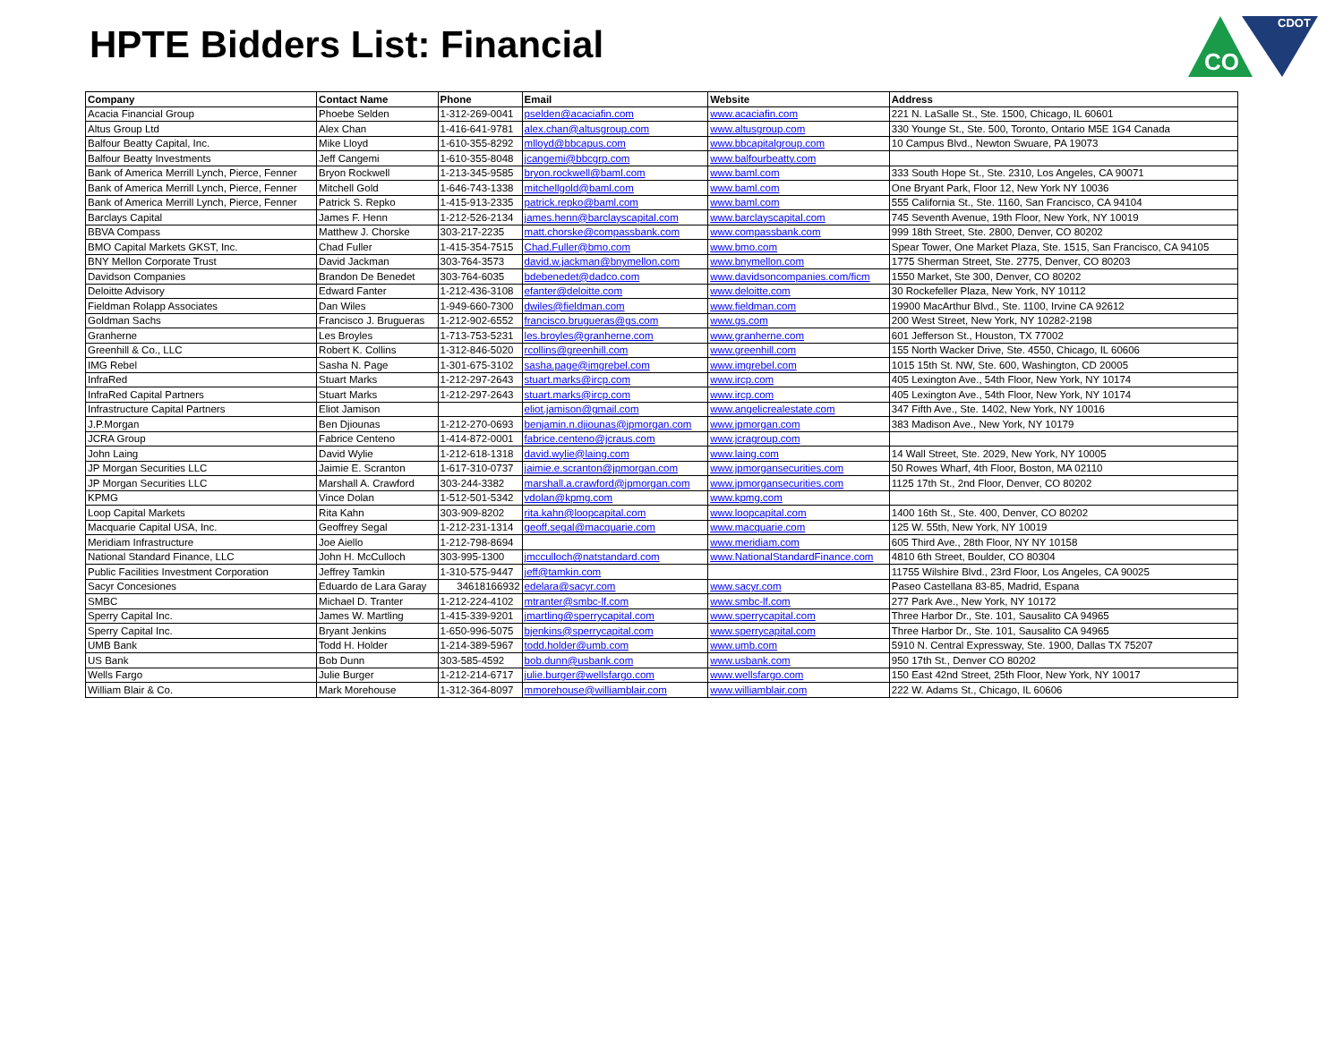HPTE Bidders List: Financial
CDOT
CO
| Company | Contact Name | Phone | Email | Website | Address |
| --- | --- | --- | --- | --- | --- |
| Acacia Financial Group | Phoebe Selden | 1-312-269-0041 | pselden@acaciafin.com | www.acaciafin.com | 221 N. LaSalle St., Ste. 1500, Chicago, IL 60601 |
| Altus Group Ltd | Alex Chan | 1-416-641-9781 | alex.chan@altusgroup.com | www.altusgroup.com | 330 Younge St., Ste. 500, Toronto, Ontario M5E 1G4 Canada |
| Balfour Beatty Capital, Inc. | Mike Lloyd | 1-610-355-8292 | mlloyd@bbcapus.com | www.bbcapitalgroup.com | 10 Campus Blvd., Newton Swuare, PA 19073 |
| Balfour Beatty Investments | Jeff Cangemi | 1-610-355-8048 | jcangemi@bbcgrp.com | www.balfourbeatty.com | |
| Bank of America Merrill Lynch, Pierce, Fenner | Bryon Rockwell | 1-213-345-9585 | bryon.rockwell@baml.com | www.baml.com | 333 South Hope St., Ste. 2310, Los Angeles, CA 90071 |
| Bank of America Merrill Lynch, Pierce, Fenner | Mitchell Gold | 1-646-743-1338 | mitchellgold@baml.com | www.baml.com | One Bryant Park, Floor 12, New York NY 10036 |
| Bank of America Merrill Lynch, Pierce, Fenner | Patrick S. Repko | 1-415-913-2335 | patrick.repko@baml.com | www.baml.com | 555 California St., Ste. 1160, San Francisco, CA 94104 |
| Barclays Capital | James F. Henn | 1-212-526-2134 | james.henn@barclayscapital.com | www.barclayscapital.com | 745 Seventh Avenue, 19th Floor, New York, NY 10019 |
| BBVA Compass | Matthew J. Chorske | 303-217-2235 | matt.chorske@compassbank.com | www.compassbank.com | 999 18th Street, Ste. 2800, Denver, CO 80202 |
| BMO Capital Markets GKST, Inc. | Chad Fuller | 1-415-354-7515 | Chad.Fuller@bmo.com | www.bmo.com | Spear Tower, One Market Plaza, Ste. 1515, San Francisco, CA 94105 |
| BNY Mellon Corporate Trust | David Jackman | 303-764-3573 | david.w.jackman@bnymellon.com | www.bnymellon.com | 1775 Sherman Street, Ste. 2775, Denver, CO 80203 |
| Davidson Companies | Brandon De Benedet | 303-764-6035 | bdebenedet@dadco.com | www.davidsoncompanies.com/ficm | 1550 Market, Ste 300, Denver, CO 80202 |
| Deloitte Advisory | Edward Fanter | 1-212-436-3108 | efanter@deloitte.com | www.deloitte.com | 30 Rockefeller Plaza, New York, NY 10112 |
| Fieldman Rolapp Associates | Dan Wiles | 1-949-660-7300 | dwiles@fieldman.com | www.fieldman.com | 19900 MacArthur Blvd., Ste. 1100, Irvine CA 92612 |
| Goldman Sachs | Francisco J. Brugueras | 1-212-902-6552 | francisco.brugueras@gs.com | www.gs.com | 200 West Street, New York, NY 10282-2198 |
| Granherne | Les Broyles | 1-713-753-5231 | les.broyles@granherne.com | www.granherne.com | 601 Jefferson St., Houston, TX 77002 |
| Greenhill & Co., LLC | Robert K. Collins | 1-312-846-5020 | rcollins@greenhill.com | www.greenhill.com | 155 North Wacker Drive, Ste. 4550, Chicago, IL 60606 |
| IMG Rebel | Sasha N. Page | 1-301-675-3102 | sasha.page@imgrebel.com | www.imgrebel.com | 1015 15th St. NW, Ste. 600, Washington, CD 20005 |
| InfraRed | Stuart Marks | 1-212-297-2643 | stuart.marks@ircp.com | www.ircp.com | 405 Lexington Ave., 54th Floor, New York, NY 10174 |
| InfraRed Capital Partners | Stuart Marks | 1-212-297-2643 | stuart.marks@ircp.com | www.ircp.com | 405 Lexington Ave., 54th Floor, New York, NY 10174 |
| Infrastructure Capital Partners | Eliot Jamison | | eliot.jamison@gmail.com | www.angelicrealestate.com | 347 Fifth Ave., Ste. 1402, New York, NY 10016 |
| J.P.Morgan | Ben Djiounas | 1-212-270-0693 | benjamin.n.djiounas@jpmorgan.com | www.jpmorgan.com | 383 Madison Ave., New York, NY 10179 |
| JCRA Group | Fabrice Centeno | 1-414-872-0001 | fabrice.centeno@jcraus.com | www.jcragroup.com | |
| John Laing | David Wylie | 1-212-618-1318 | david.wylie@laing.com | www.laing.com | 14 Wall Street, Ste. 2029, New York, NY 10005 |
| JP Morgan Securities LLC | Jaimie E. Scranton | 1-617-310-0737 | jaimie.e.scranton@jpmorgan.com | www.jpmorgansecurities.com | 50 Rowes Wharf, 4th Floor, Boston, MA 02110 |
| JP Morgan Securities LLC | Marshall A. Crawford | 303-244-3382 | marshall.a.crawford@jpmorgan.com | www.jpmorgansecurities.com | 1125 17th St., 2nd Floor, Denver, CO 80202 |
| KPMG | Vince Dolan | 1-512-501-5342 | vdolan@kpmg.com | www.kpmg.com | |
| Loop Capital Markets | Rita Kahn | 303-909-8202 | rita.kahn@loopcapital.com | www.loopcapital.com | 1400 16th St., Ste. 400, Denver, CO 80202 |
| Macquarie Capital USA, Inc. | Geoffrey Segal | 1-212-231-1314 | geoff.segal@macquarie.com | www.macquarie.com | 125 W. 55th, New York, NY 10019 |
| Meridiam Infrastructure | Joe Aiello | 1-212-798-8694 | | www.meridiam.com | 605 Third Ave., 28th Floor, NY NY 10158 |
| National Standard Finance, LLC | John H. McCulloch | 303-995-1300 | jmcculloch@natstandard.com | www.NationalStandardFinance.com | 4810 6th Street, Boulder, CO 80304 |
| Public Facilities Investment Corporation | Jeffrey Tamkin | 1-310-575-9447 | jeff@tamkin.com | | 11755 Wilshire Blvd., 23rd Floor, Los Angeles, CA 90025 |
| Sacyr Concesiones | Eduardo de Lara Garay | 34618166932 | edelara@sacyr.com | www.sacyr.com | Paseo Castellana 83-85, Madrid, Espana |
| SMBC | Michael D. Tranter | 1-212-224-4102 | mtranter@smbc-lf.com | www.smbc-lf.com | 277 Park Ave., New York, NY 10172 |
| Sperry Capital Inc. | James W. Martling | 1-415-339-9201 | jmartling@sperrycapital.com | www.sperrycapital.com | Three Harbor Dr., Ste. 101, Sausalito CA 94965 |
| Sperry Capital Inc. | Bryant Jenkins | 1-650-996-5075 | bjenkins@sperrycapital.com | www.sperrycapital.com | Three Harbor Dr., Ste. 101, Sausalito CA 94965 |
| UMB Bank | Todd H. Holder | 1-214-389-5967 | todd.holder@umb.com | www.umb.com | 5910 N. Central Expressway, Ste. 1900, Dallas TX 75207 |
| US Bank | Bob Dunn | 303-585-4592 | bob.dunn@usbank.com | www.usbank.com | 950 17th St., Denver CO 80202 |
| Wells Fargo | Julie Burger | 1-212-214-6717 | julie.burger@wellsfargo.com | www.wellsfargo.com | 150 East 42nd Street, 25th Floor, New York, NY 10017 |
| William Blair & Co. | Mark Morehouse | 1-312-364-8097 | mmorehouse@williamblair.com | www.williamblair.com | 222 W. Adams St., Chicago, IL 60606 |